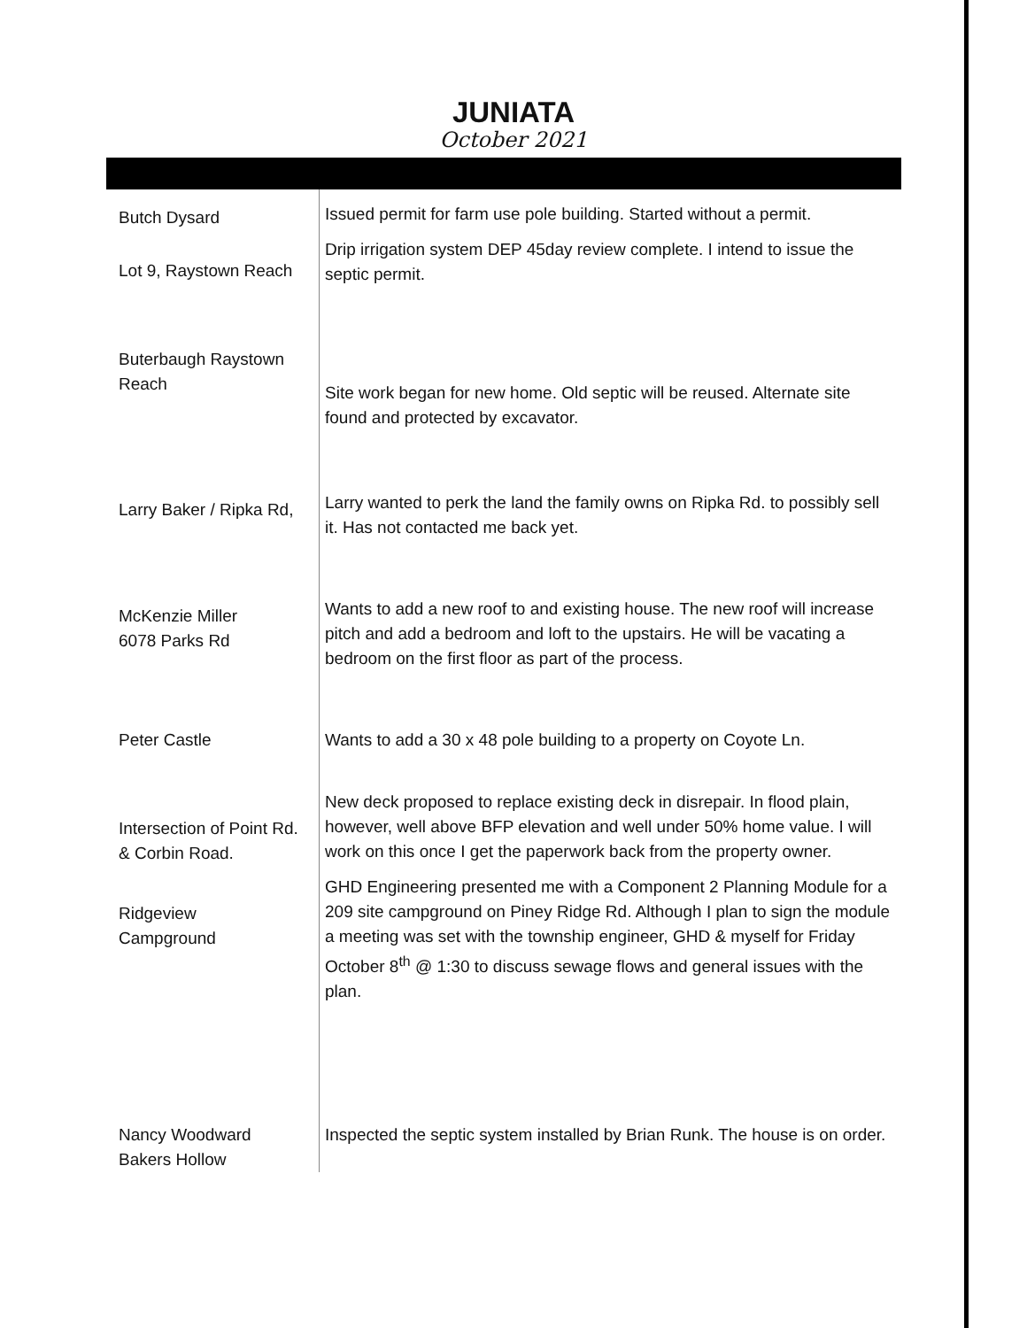JUNIATA
October 2021
| Butch Dysard | Issued permit for farm use pole building. Started without a permit. |
| Lot 9, Raystown Reach | Drip irrigation system DEP 45day review complete. I intend to issue the septic permit. |
| Buterbaugh Raystown Reach | Site work began for new home. Old septic will be reused. Alternate site found and protected by excavator. |
| Larry Baker / Ripka Rd, | Larry wanted to perk the land the family owns on Ripka Rd. to possibly sell it. Has not contacted me back yet. |
| McKenzie Miller 6078 Parks Rd | Wants to add a new roof to and existing house. The new roof will increase pitch and add a bedroom and loft to the upstairs. He will be vacating a bedroom on the first floor as part of the process. |
| Peter Castle | Wants to add a 30 x 48 pole building to a property on Coyote Ln. |
| Intersection of Point Rd. & Corbin Road. | New deck proposed to replace existing deck in disrepair. In flood plain, however, well above BFP elevation and well under 50% home value. I will work on this once I get the paperwork back from the property owner. |
| Ridgeview Campground | GHD Engineering presented me with a Component 2 Planning Module for a 209 site campground on Piney Ridge Rd. Although I plan to sign the module a meeting was set with the township engineer, GHD & myself for Friday October 8<sup>th</sup> @ 1:30 to discuss sewage flows and general issues with the plan. |
| Nancy Woodward Bakers Hollow | Inspected the septic system installed by Brian Runk. The house is on order. |